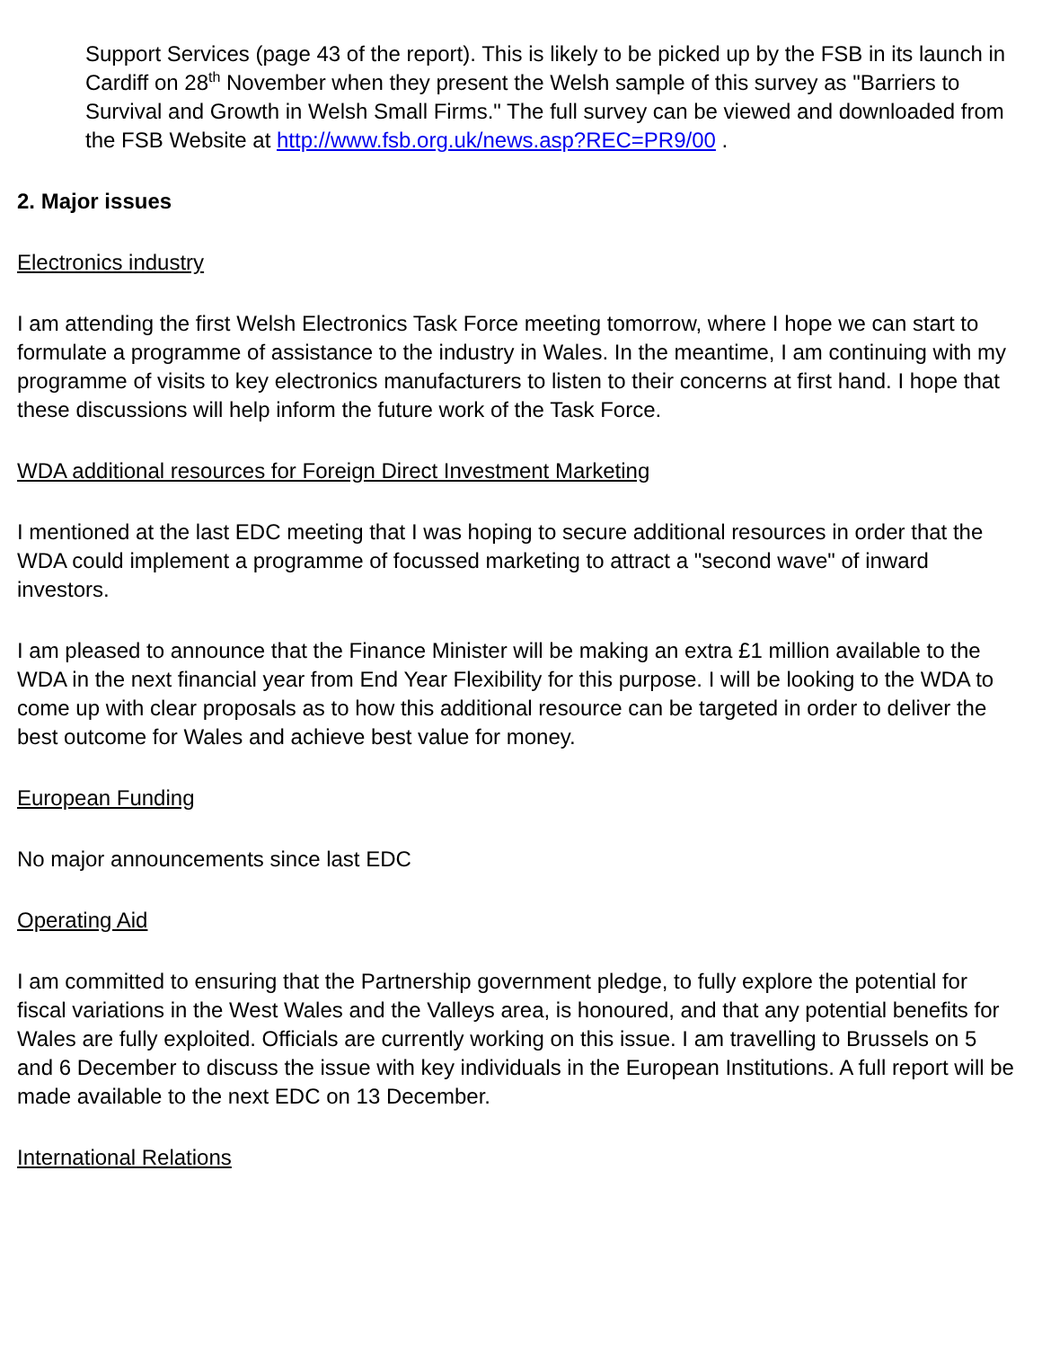Support Services (page 43 of the report). This is likely to be picked up by the FSB in its launch in Cardiff on 28<sup>th</sup> November when they present the Welsh sample of this survey as "Barriers to Survival and Growth in Welsh Small Firms." The full survey can be viewed and downloaded from the FSB Website at http://www.fsb.org.uk/news.asp?REC=PR9/00 .
2. Major issues
Electronics industry
I am attending the first Welsh Electronics Task Force meeting tomorrow, where I hope we can start to formulate a programme of assistance to the industry in Wales. In the meantime, I am continuing with my programme of visits to key electronics manufacturers to listen to their concerns at first hand. I hope that these discussions will help inform the future work of the Task Force.
WDA additional resources for Foreign Direct Investment Marketing
I mentioned at the last EDC meeting that I was hoping to secure additional resources in order that the WDA could implement a programme of focussed marketing to attract a "second wave" of inward investors.
I am pleased to announce that the Finance Minister will be making an extra £1 million available to the WDA in the next financial year from End Year Flexibility for this purpose. I will be looking to the WDA to come up with clear proposals as to how this additional resource can be targeted in order to deliver the best outcome for Wales and achieve best value for money.
European Funding
No major announcements since last EDC
Operating Aid
I am committed to ensuring that the Partnership government pledge, to fully explore the potential for fiscal variations in the West Wales and the Valleys area, is honoured, and that any potential benefits for Wales are fully exploited. Officials are currently working on this issue. I am travelling to Brussels on 5 and 6 December to discuss the issue with key individuals in the European Institutions. A full report will be made available to the next EDC on 13 December.
International Relations